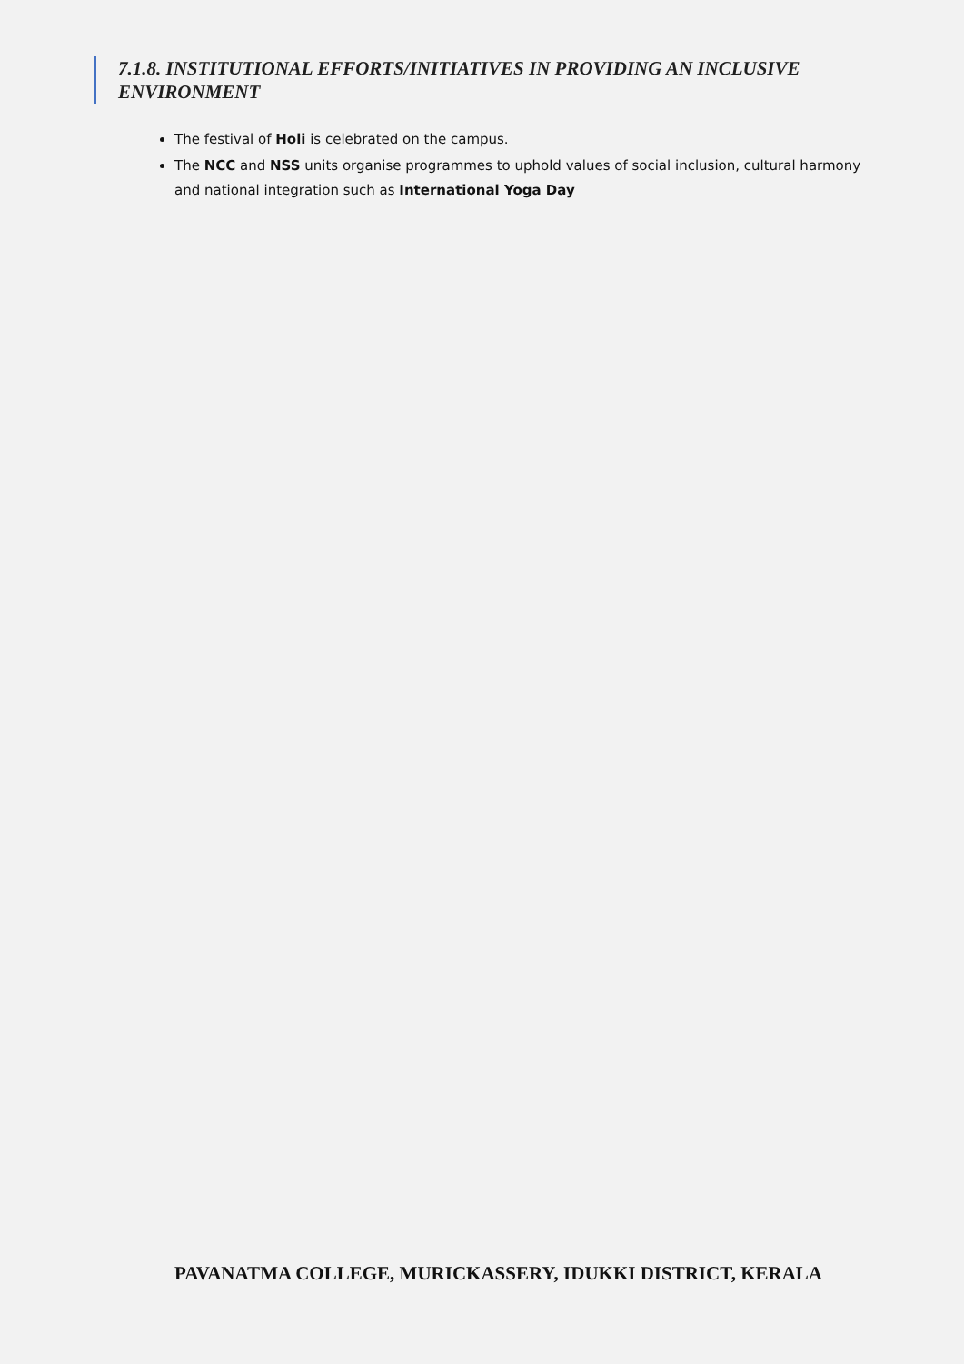7.1.8. INSTITUTIONAL EFFORTS/INITIATIVES IN PROVIDING AN INCLUSIVE ENVIRONMENT
The festival of Holi is celebrated on the campus.
The NCC and NSS units organise programmes to uphold values of social inclusion, cultural harmony and national integration such as International Yoga Day
PAVANATMA COLLEGE, MURICKASSERY, IDUKKI DISTRICT, KERALA